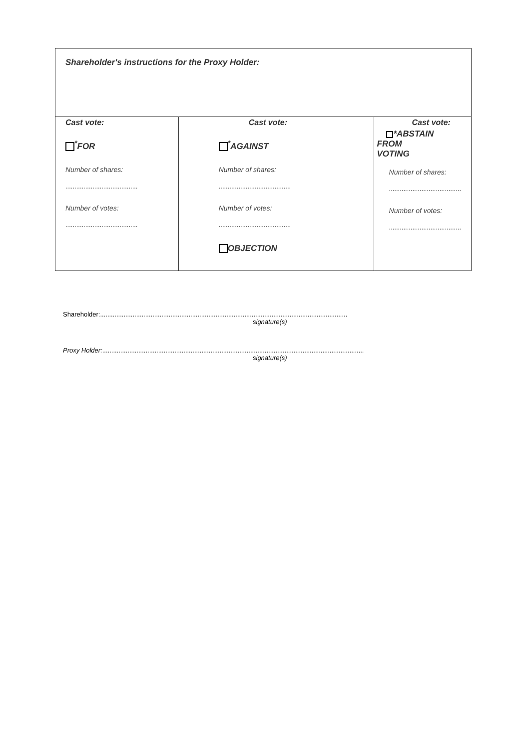| Shareholder's instructions for the Proxy Holder: | | |
| Cast vote: <sup>*</sup> FOR Number of shares: ........................................ Number of votes: ........................................ | Cast vote: <sup>*</sup> AGAINST Number of shares: ........................................ Number of votes: ........................................ OBJECTION | Cast vote: *ABSTAIN FROM VOTING Number of shares: ........................................ Number of votes: ........................................ |
Shareholder:.........................................................................................................................................
signature(s)
Proxy Holder:.................................................................................................................................................
signature(s)